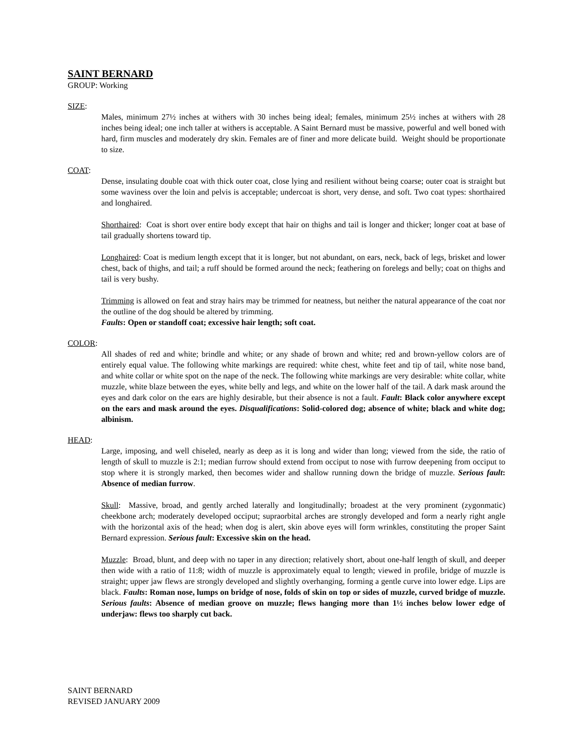SAINT BERNARD
GROUP: Working
SIZE:
Males, minimum 27½ inches at withers with 30 inches being ideal; females, minimum 25½ inches at withers with 28 inches being ideal; one inch taller at withers is acceptable. A Saint Bernard must be massive, powerful and well boned with hard, firm muscles and moderately dry skin. Females are of finer and more delicate build. Weight should be proportionate to size.
COAT:
Dense, insulating double coat with thick outer coat, close lying and resilient without being coarse; outer coat is straight but some waviness over the loin and pelvis is acceptable; undercoat is short, very dense, and soft. Two coat types: shorthaired and longhaired.
Shorthaired: Coat is short over entire body except that hair on thighs and tail is longer and thicker; longer coat at base of tail gradually shortens toward tip.
Longhaired: Coat is medium length except that it is longer, but not abundant, on ears, neck, back of legs, brisket and lower chest, back of thighs, and tail; a ruff should be formed around the neck; feathering on forelegs and belly; coat on thighs and tail is very bushy.
Trimming is allowed on feat and stray hairs may be trimmed for neatness, but neither the natural appearance of the coat nor the outline of the dog should be altered by trimming.
Faults: Open or standoff coat; excessive hair length; soft coat.
COLOR:
All shades of red and white; brindle and white; or any shade of brown and white; red and brown-yellow colors are of entirely equal value. The following white markings are required: white chest, white feet and tip of tail, white nose band, and white collar or white spot on the nape of the neck. The following white markings are very desirable: white collar, white muzzle, white blaze between the eyes, white belly and legs, and white on the lower half of the tail. A dark mask around the eyes and dark color on the ears are highly desirable, but their absence is not a fault. Fault: Black color anywhere except on the ears and mask around the eyes. Disqualifications: Solid-colored dog; absence of white; black and white dog; albinism.
HEAD:
Large, imposing, and well chiseled, nearly as deep as it is long and wider than long; viewed from the side, the ratio of length of skull to muzzle is 2:1; median furrow should extend from occiput to nose with furrow deepening from occiput to stop where it is strongly marked, then becomes wider and shallow running down the bridge of muzzle. Serious fault: Absence of median furrow.
Skull: Massive, broad, and gently arched laterally and longitudinally; broadest at the very prominent (zygonmatic) cheekbone arch; moderately developed occiput; supraorbital arches are strongly developed and form a nearly right angle with the horizontal axis of the head; when dog is alert, skin above eyes will form wrinkles, constituting the proper Saint Bernard expression. Serious fault: Excessive skin on the head.
Muzzle: Broad, blunt, and deep with no taper in any direction; relatively short, about one-half length of skull, and deeper then wide with a ratio of 11:8; width of muzzle is approximately equal to length; viewed in profile, bridge of muzzle is straight; upper jaw flews are strongly developed and slightly overhanging, forming a gentle curve into lower edge. Lips are black. Faults: Roman nose, lumps on bridge of nose, folds of skin on top or sides of muzzle, curved bridge of muzzle. Serious faults: Absence of median groove on muzzle; flews hanging more than 1½ inches below lower edge of underjaw: flews too sharply cut back.
SAINT BERNARD
REVISED JANUARY 2009